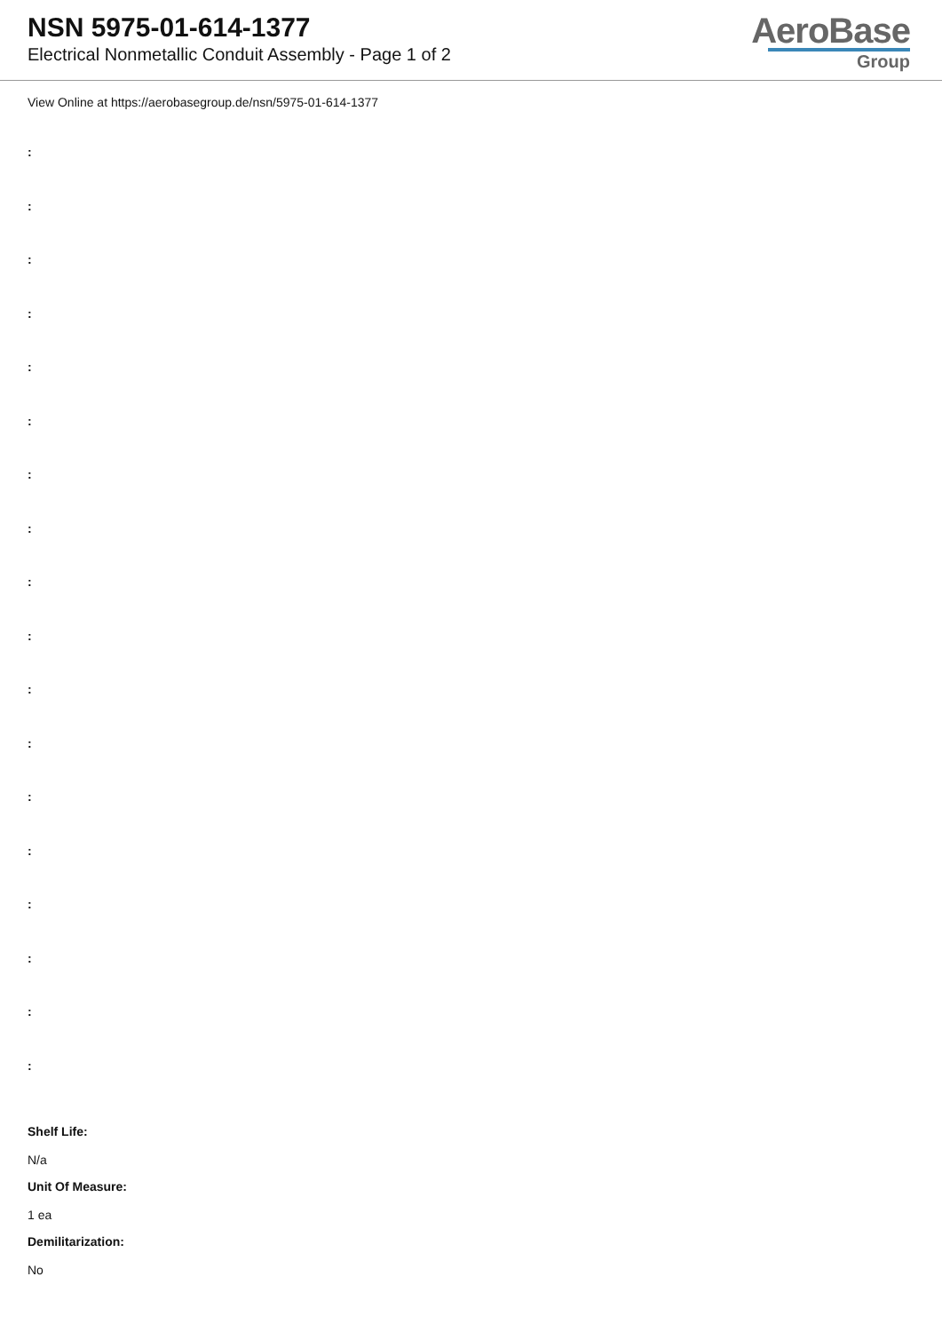NSN 5975-01-614-1377
Electrical Nonmetallic Conduit Assembly - Page 1 of 2
AeroBase
Group
View Online at https://aerobasegroup.de/nsn/5975-01-614-1377
:
:
:
:
:
:
:
:
:
:
:
:
:
:
:
:
:
:
Shelf Life:
N/a
Unit Of Measure:
1 ea
Demilitarization:
No